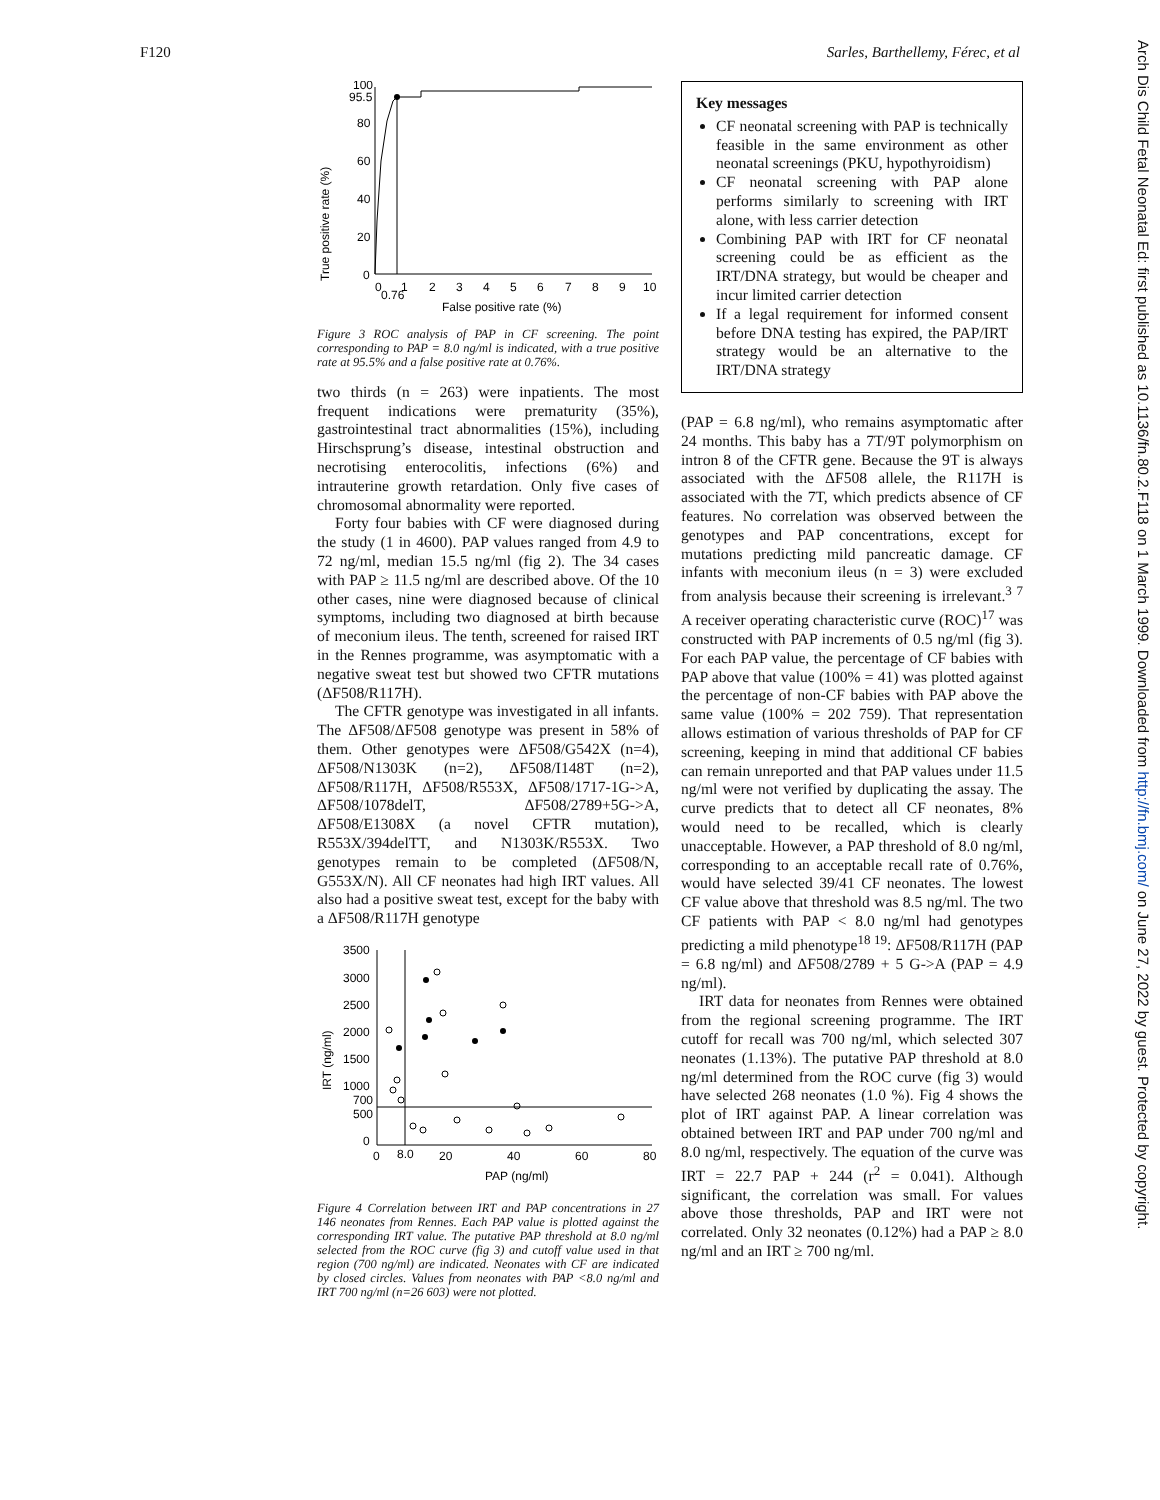F120 Sarles, Barthellemy, Férec, et al
Arch Dis Child Fetal Neonatal Ed: first published as 10.1136/fn.80.2.F118 on 1 March 1999. Downloaded from http://fn.bmj.com/ on June 27, 2022 by guest. Protected by copyright.
True positive rate (%)
100
95.5
80
60
40
20
0
0
1
2
3
4
5
6
7
8
9
10
0.76
False positive rate (%)
Figure 3 ROC analysis of PAP in CF screening. The point corresponding to PAP = 8.0 ng/ml is indicated, with a true positive rate at 95.5% and a false positive rate at 0.76%.
two thirds (n = 263) were inpatients. The most frequent indications were prematurity (35%), gastrointestinal tract abnormalities (15%), including Hirschsprung’s disease, intestinal obstruction and necrotising enterocolitis, infections (6%) and intrauterine growth retardation. Only five cases of chromosomal abnormality were reported.
Forty four babies with CF were diagnosed during the study (1 in 4600). PAP values ranged from 4.9 to 72 ng/ml, median 15.5 ng/ml (fig 2). The 34 cases with PAP ≥ 11.5 ng/ml are described above. Of the 10 other cases, nine were diagnosed because of clinical symptoms, including two diagnosed at birth because of meconium ileus. The tenth, screened for raised IRT in the Rennes programme, was asymptomatic with a negative sweat test but showed two CFTR mutations (ΔF508/R117H).
The CFTR genotype was investigated in all infants. The ΔF508/ΔF508 genotype was present in 58% of them. Other genotypes were ΔF508/G542X (n=4), ΔF508/N1303K (n=2), ΔF508/I148T (n=2), ΔF508/R117H, ΔF508/R553X, ΔF508/1717-1G->A, ΔF508/1078delT, ΔF508/2789+5G->A, ΔF508/E1308X (a novel CFTR mutation), R553X/394delTT, and N1303K/R553X. Two genotypes remain to be completed (ΔF508/N, G553X/N). All CF neonates had high IRT values. All also had a positive sweat test, except for the baby with a ΔF508/R117H genotype
IRT (ng/ml)
3500
3000
2500
2000
1500
1000
700
500
0
0
8.0
20
40
60
80
PAP (ng/ml)
Figure 4 Correlation between IRT and PAP concentrations in 27 146 neonates from Rennes. Each PAP value is plotted against the corresponding IRT value. The putative PAP threshold at 8.0 ng/ml selected from the ROC curve (fig 3) and cutoff value used in that region (700 ng/ml) are indicated. Neonates with CF are indicated by closed circles. Values from neonates with PAP <8.0 ng/ml and IRT 700 ng/ml (n=26 603) were not plotted.
Key messages
CF neonatal screening with PAP is technically feasible in the same environment as other neonatal screenings (PKU, hypothyroidism)
CF neonatal screening with PAP alone performs similarly to screening with IRT alone, with less carrier detection
Combining PAP with IRT for CF neonatal screening could be as efficient as the IRT/DNA strategy, but would be cheaper and incur limited carrier detection
If a legal requirement for informed consent before DNA testing has expired, the PAP/IRT strategy would be an alternative to the IRT/DNA strategy
(PAP = 6.8 ng/ml), who remains asymptomatic after 24 months. This baby has a 7T/9T polymorphism on intron 8 of the CFTR gene. Because the 9T is always associated with the ΔF508 allele, the R117H is associated with the 7T, which predicts absence of CF features. No correlation was observed between the genotypes and PAP concentrations, except for mutations predicting mild pancreatic damage. CF infants with meconium ileus (n = 3) were excluded from analysis because their screening is irrelevant.<sup>3 7</sup> A receiver operating characteristic curve (ROC)<sup>17</sup> was constructed with PAP increments of 0.5 ng/ml (fig 3). For each PAP value, the percentage of CF babies with PAP above that value (100% = 41) was plotted against the percentage of non-CF babies with PAP above the same value (100% = 202 759). That representation allows estimation of various thresholds of PAP for CF screening, keeping in mind that additional CF babies can remain unreported and that PAP values under 11.5 ng/ml were not verified by duplicating the assay. The curve predicts that to detect all CF neonates, 8% would need to be recalled, which is clearly unacceptable. However, a PAP threshold of 8.0 ng/ml, corresponding to an acceptable recall rate of 0.76%, would have selected 39/41 CF neonates. The lowest CF value above that threshold was 8.5 ng/ml. The two CF patients with PAP < 8.0 ng/ml had genotypes predicting a mild phenotype<sup>18 19</sup>: ΔF508/R117H (PAP = 6.8 ng/ml) and ΔF508/2789 + 5 G->A (PAP = 4.9 ng/ml).
IRT data for neonates from Rennes were obtained from the regional screening programme. The IRT cutoff for recall was 700 ng/ml, which selected 307 neonates (1.13%). The putative PAP threshold at 8.0 ng/ml determined from the ROC curve (fig 3) would have selected 268 neonates (1.0 %). Fig 4 shows the plot of IRT against PAP. A linear correlation was obtained between IRT and PAP under 700 ng/ml and 8.0 ng/ml, respectively. The equation of the curve was IRT = 22.7 PAP + 244 (r<sup>2</sup> = 0.041). Although significant, the correlation was small. For values above those thresholds, PAP and IRT were not correlated. Only 32 neonates (0.12%) had a PAP ≥ 8.0 ng/ml and an IRT ≥ 700 ng/ml.